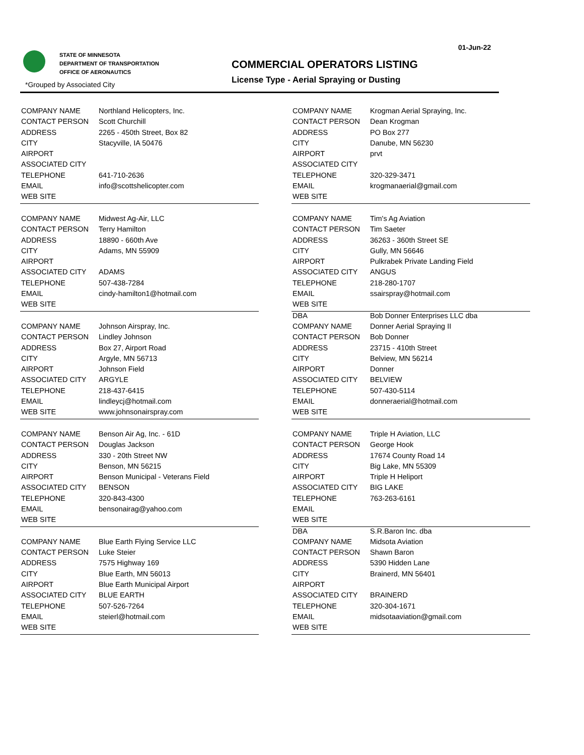01-Jun-22
STATE OF MINNESOTA
DEPARTMENT OF TRANSPORTATION
OFFICE OF AERONAUTICS
COMMERCIAL OPERATORS LISTING
License Type - Aerial Spraying or Dusting
*Grouped by Associated City
| COMPANY NAME | Northland Helicopters, Inc. |
| CONTACT PERSON | Scott Churchill |
| ADDRESS | 2265 - 450th Street, Box 82 |
| CITY | Stacyville, IA 50476 |
| AIRPORT | |
| ASSOCIATED CITY | |
| TELEPHONE | 641-710-2636 |
| EMAIL | info@scottshelicopter.com |
| WEB SITE | |
| COMPANY NAME | Midwest Ag-Air, LLC |
| CONTACT PERSON | Terry Hamilton |
| ADDRESS | 18890 - 660th Ave |
| CITY | Adams, MN 55909 |
| AIRPORT | |
| ASSOCIATED CITY | ADAMS |
| TELEPHONE | 507-438-7284 |
| EMAIL | cindy-hamilton1@hotmail.com |
| WEB SITE | |
| COMPANY NAME | Johnson Airspray, Inc. |
| CONTACT PERSON | Lindley Johnson |
| ADDRESS | Box 27, Airport Road |
| CITY | Argyle, MN 56713 |
| AIRPORT | Johnson Field |
| ASSOCIATED CITY | ARGYLE |
| TELEPHONE | 218-437-6415 |
| EMAIL | lindleycj@hotmail.com |
| WEB SITE | www.johnsonairspray.com |
| COMPANY NAME | Benson Air Ag, Inc. - 61D |
| CONTACT PERSON | Douglas Jackson |
| ADDRESS | 330 - 20th Street NW |
| CITY | Benson, MN 56215 |
| AIRPORT | Benson Municipal - Veterans Field |
| ASSOCIATED CITY | BENSON |
| TELEPHONE | 320-843-4300 |
| EMAIL | bensonairag@yahoo.com |
| WEB SITE | |
| COMPANY NAME | Blue Earth Flying Service LLC |
| CONTACT PERSON | Luke Steier |
| ADDRESS | 7575 Highway 169 |
| CITY | Blue Earth, MN 56013 |
| AIRPORT | Blue Earth Municipal Airport |
| ASSOCIATED CITY | BLUE EARTH |
| TELEPHONE | 507-526-7264 |
| EMAIL | steierl@hotmail.com |
| WEB SITE | |
| COMPANY NAME | Krogman Aerial Spraying, Inc. |
| CONTACT PERSON | Dean Krogman |
| ADDRESS | PO Box 277 |
| CITY | Danube, MN 56230 |
| AIRPORT | prvt |
| ASSOCIATED CITY | |
| TELEPHONE | 320-329-3471 |
| EMAIL | krogmanaerial@gmail.com |
| WEB SITE | |
| COMPANY NAME | Tim's Ag Aviation |
| CONTACT PERSON | Tim Saeter |
| ADDRESS | 36263 - 360th Street SE |
| CITY | Gully, MN 56646 |
| AIRPORT | Pulkrabek Private Landing Field |
| ASSOCIATED CITY | ANGUS |
| TELEPHONE | 218-280-1707 |
| EMAIL | ssairspray@hotmail.com |
| WEB SITE | |
| DBA | Bob Donner Enterprises LLC dba |
| COMPANY NAME | Donner Aerial Spraying II |
| CONTACT PERSON | Bob Donner |
| ADDRESS | 23715 - 410th Street |
| CITY | Belview, MN 56214 |
| AIRPORT | Donner |
| ASSOCIATED CITY | BELVIEW |
| TELEPHONE | 507-430-5114 |
| EMAIL | donneraerial@hotmail.com |
| WEB SITE | |
| COMPANY NAME | Triple H Aviation, LLC |
| CONTACT PERSON | George Hook |
| ADDRESS | 17674 County Road 14 |
| CITY | Big Lake, MN 55309 |
| AIRPORT | Triple H Heliport |
| ASSOCIATED CITY | BIG LAKE |
| TELEPHONE | 763-263-6161 |
| EMAIL | |
| WEB SITE | |
| DBA | S.R.Baron Inc. dba |
| COMPANY NAME | Midsota Aviation |
| CONTACT PERSON | Shawn Baron |
| ADDRESS | 5390 Hidden Lane |
| CITY | Brainerd, MN 56401 |
| AIRPORT | |
| ASSOCIATED CITY | BRAINERD |
| TELEPHONE | 320-304-1671 |
| EMAIL | midsotaaviation@gmail.com |
| WEB SITE | |